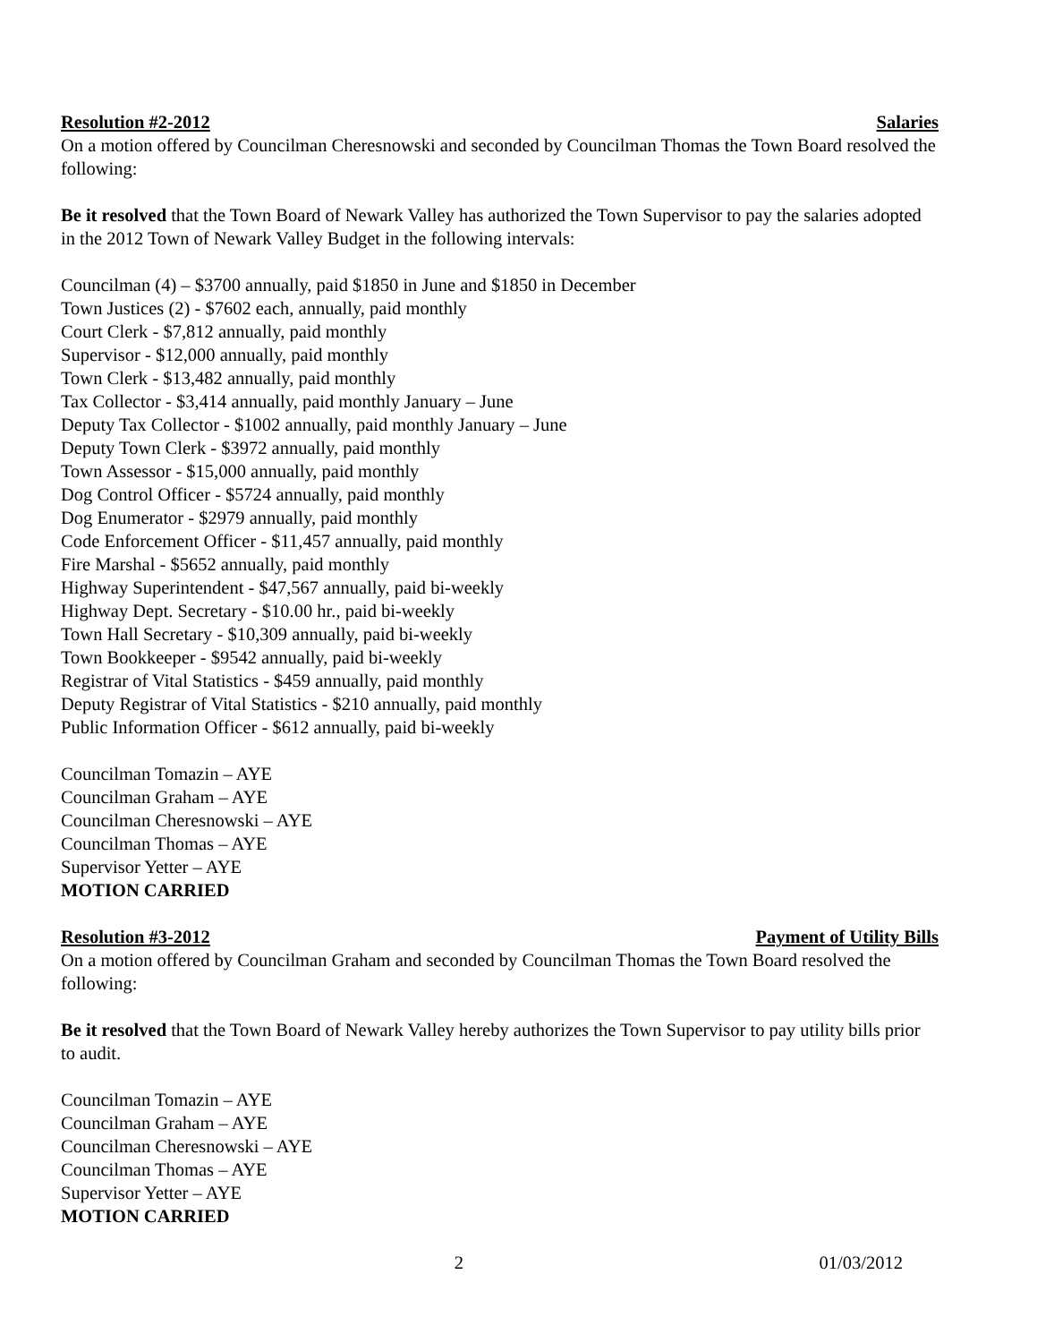Resolution #2-2012 Salaries
On a motion offered by Councilman Cheresnowski and seconded by Councilman Thomas the Town Board resolved the following:
Be it resolved that the Town Board of Newark Valley has authorized the Town Supervisor to pay the salaries adopted in the 2012 Town of Newark Valley Budget in the following intervals:
Councilman (4) – $3700 annually, paid $1850 in June and $1850 in December
Town Justices (2) - $7602 each, annually, paid monthly
Court Clerk - $7,812 annually, paid monthly
Supervisor - $12,000 annually, paid monthly
Town Clerk - $13,482 annually, paid monthly
Tax Collector - $3,414 annually, paid monthly January – June
Deputy Tax Collector - $1002 annually, paid monthly January – June
Deputy Town Clerk - $3972 annually, paid monthly
Town Assessor - $15,000 annually, paid monthly
Dog Control Officer - $5724 annually, paid monthly
Dog Enumerator - $2979 annually, paid monthly
Code Enforcement Officer - $11,457 annually, paid monthly
Fire Marshal - $5652 annually, paid monthly
Highway Superintendent - $47,567 annually, paid bi-weekly
Highway Dept. Secretary - $10.00 hr., paid bi-weekly
Town Hall Secretary - $10,309 annually, paid bi-weekly
Town Bookkeeper - $9542 annually, paid bi-weekly
Registrar of Vital Statistics - $459 annually, paid monthly
Deputy Registrar of Vital Statistics - $210 annually, paid monthly
Public Information Officer - $612 annually, paid bi-weekly
Councilman Tomazin – AYE
Councilman Graham – AYE
Councilman Cheresnowski – AYE
Councilman Thomas – AYE
Supervisor Yetter – AYE
MOTION CARRIED
Resolution #3-2012 Payment of Utility Bills
On a motion offered by Councilman Graham and seconded by Councilman Thomas the Town Board resolved the following:
Be it resolved that the Town Board of Newark Valley hereby authorizes the Town Supervisor to pay utility bills prior to audit.
Councilman Tomazin – AYE
Councilman Graham – AYE
Councilman Cheresnowski – AYE
Councilman Thomas – AYE
Supervisor Yetter – AYE
MOTION CARRIED
2 01/03/2012